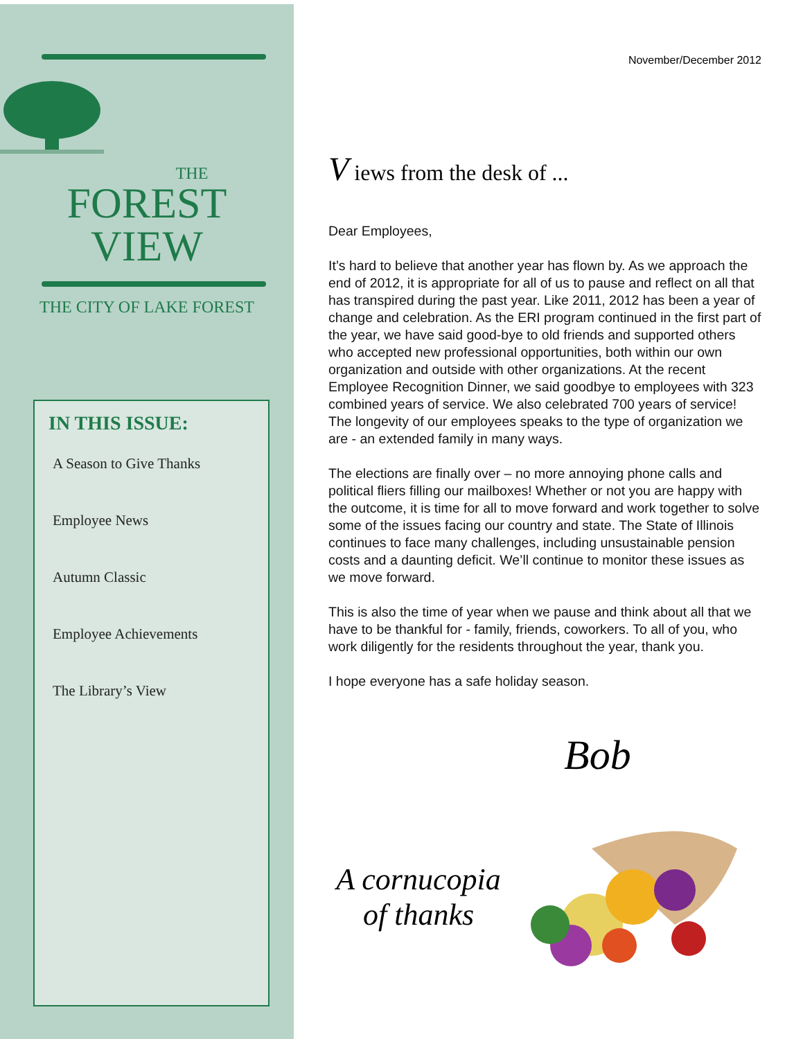THE
FOREST
VIEW
THE CITY OF LAKE FOREST
IN THIS ISSUE:
A Season to Give Thanks
Employee News
Autumn Classic
Employee Achievements
The Library’s View
November/December 2012
V iews from the desk of ...
Dear Employees,
It’s hard to believe that another year has flown by. As we approach the end of 2012, it is appropriate for all of us to pause and reflect on all that has transpired during the past year. Like 2011, 2012 has been a year of change and celebration. As the ERI program continued in the first part of the year, we have said good-bye to old friends and supported others who accepted new professional opportunities, both within our own organization and outside with other organizations. At the recent Employee Recognition Dinner, we said goodbye to employees with 323 combined years of service. We also celebrated 700 years of service! The longevity of our employees speaks to the type of organization we are - an extended family in many ways.
The elections are finally over – no more annoying phone calls and political fliers filling our mailboxes! Whether or not you are happy with the outcome, it is time for all to move forward and work together to solve some of the issues facing our country and state. The State of Illinois continues to face many challenges, including unsustainable pension costs and a daunting deficit. We’ll continue to monitor these issues as we move forward.
This is also the time of year when we pause and think about all that we have to be thankful for - family, friends, coworkers. To all of you, who work diligently for the residents throughout the year, thank you.
I hope everyone has a safe holiday season.
Bob
A cornucopia
of thanks